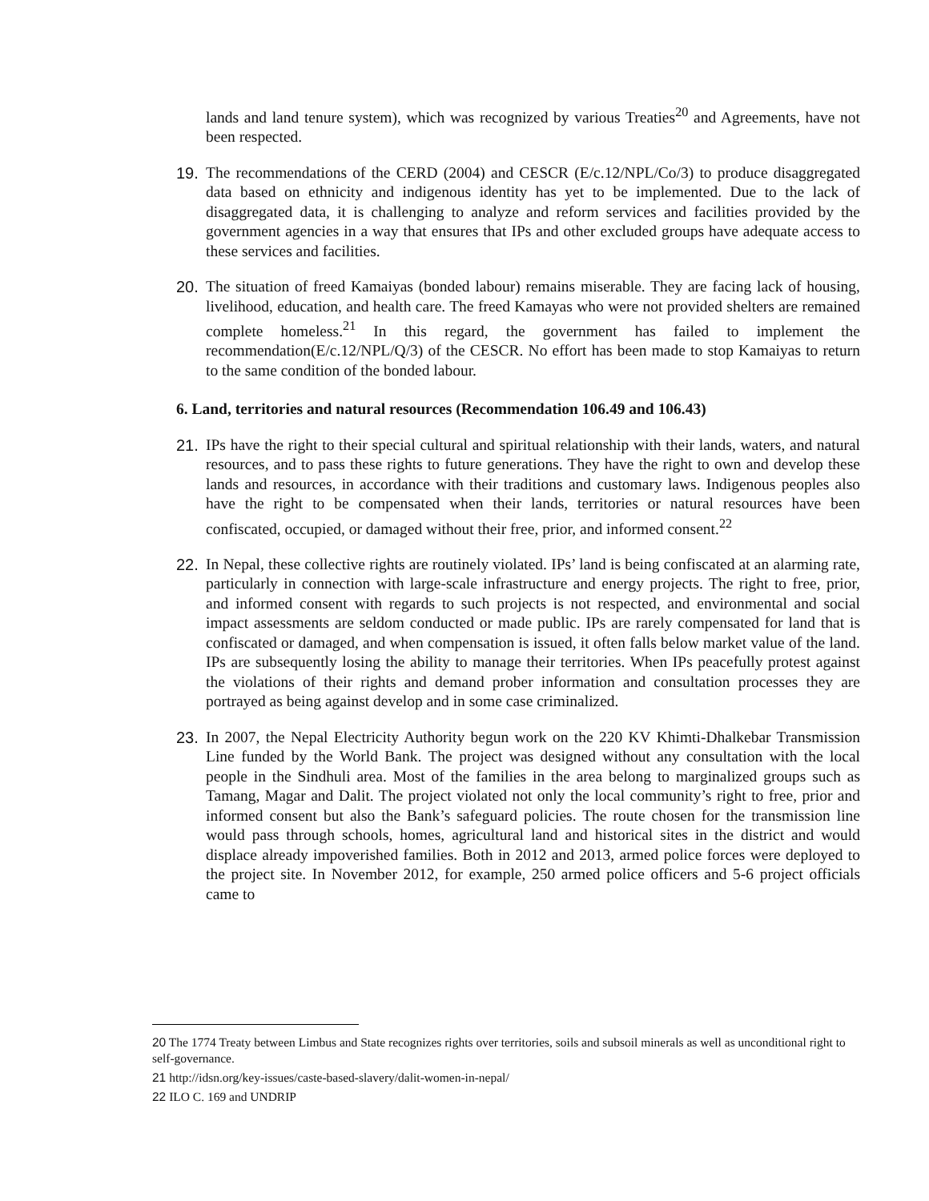lands and land tenure system), which was recognized by various Treaties<sup>20</sup> and Agreements, have not been respected.
19. The recommendations of the CERD (2004) and CESCR (E/c.12/NPL/Co/3) to produce disaggregated data based on ethnicity and indigenous identity has yet to be implemented. Due to the lack of disaggregated data, it is challenging to analyze and reform services and facilities provided by the government agencies in a way that ensures that IPs and other excluded groups have adequate access to these services and facilities.
20. The situation of freed Kamaiyas (bonded labour) remains miserable. They are facing lack of housing, livelihood, education, and health care. The freed Kamayas who were not provided shelters are remained complete homeless.<sup>21</sup> In this regard, the government has failed to implement the recommendation(E/c.12/NPL/Q/3) of the CESCR. No effort has been made to stop Kamaiyas to return to the same condition of the bonded labour.
6. Land, territories and natural resources (Recommendation 106.49 and 106.43)
21. IPs have the right to their special cultural and spiritual relationship with their lands, waters, and natural resources, and to pass these rights to future generations. They have the right to own and develop these lands and resources, in accordance with their traditions and customary laws. Indigenous peoples also have the right to be compensated when their lands, territories or natural resources have been confiscated, occupied, or damaged without their free, prior, and informed consent.<sup>22</sup>
22. In Nepal, these collective rights are routinely violated. IPs’ land is being confiscated at an alarming rate, particularly in connection with large-scale infrastructure and energy projects. The right to free, prior, and informed consent with regards to such projects is not respected, and environmental and social impact assessments are seldom conducted or made public. IPs are rarely compensated for land that is confiscated or damaged, and when compensation is issued, it often falls below market value of the land. IPs are subsequently losing the ability to manage their territories. When IPs peacefully protest against the violations of their rights and demand prober information and consultation processes they are portrayed as being against develop and in some case criminalized.
23. In 2007, the Nepal Electricity Authority begun work on the 220 KV Khimti-Dhalkebar Transmission Line funded by the World Bank. The project was designed without any consultation with the local people in the Sindhuli area. Most of the families in the area belong to marginalized groups such as Tamang, Magar and Dalit. The project violated not only the local community’s right to free, prior and informed consent but also the Bank’s safeguard policies. The route chosen for the transmission line would pass through schools, homes, agricultural land and historical sites in the district and would displace already impoverished families. Both in 2012 and 2013, armed police forces were deployed to the project site. In November 2012, for example, 250 armed police officers and 5-6 project officials came to
20 The 1774 Treaty between Limbus and State recognizes rights over territories, soils and subsoil minerals as well as unconditional right to self-governance.
21 http://idsn.org/key-issues/caste-based-slavery/dalit-women-in-nepal/
22 ILO C. 169 and UNDRIP